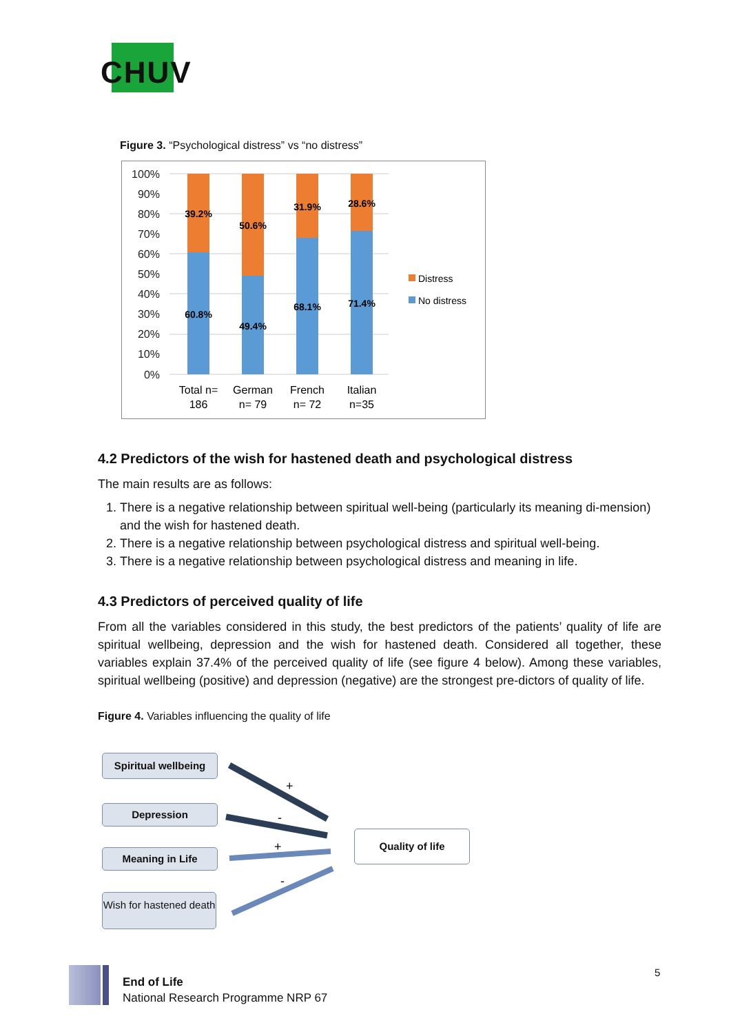CHUV
Figure 3. “Psychological distress” vs “no distress”
100%
90%
80%
70%
60%
50%
40%
30%
20%
10%
0%
39.2%
60.8%
50.6%
49.4%
31.9%
68.1%
28.6%
71.4%
Total n=
186
German
n= 79
French
n= 72
Italian
n=35
Distress
No distress
4.2 Predictors of the wish for hastened death and psychological distress
The main results are as follows:
1. There is a negative relationship between spiritual well-being (particularly its meaning di-mension) and the wish for hastened death.
2. There is a negative relationship between psychological distress and spiritual well-being.
3. There is a negative relationship between psychological distress and meaning in life.
4.3 Predictors of perceived quality of life
From all the variables considered in this study, the best predictors of the patients’ quality of life are spiritual wellbeing, depression and the wish for hastened death. Considered all together, these variables explain 37.4% of the perceived quality of life (see figure 4 below). Among these variables, spiritual wellbeing (positive) and depression (negative) are the strongest pre-dictors of quality of life.
Figure 4. Variables influencing the quality of life
Spiritual wellbeing
Depression
Meaning in Life
Wish for hastened death
Quality of life
+
-
+
-
End of Life
National Research Programme NRP 67
5